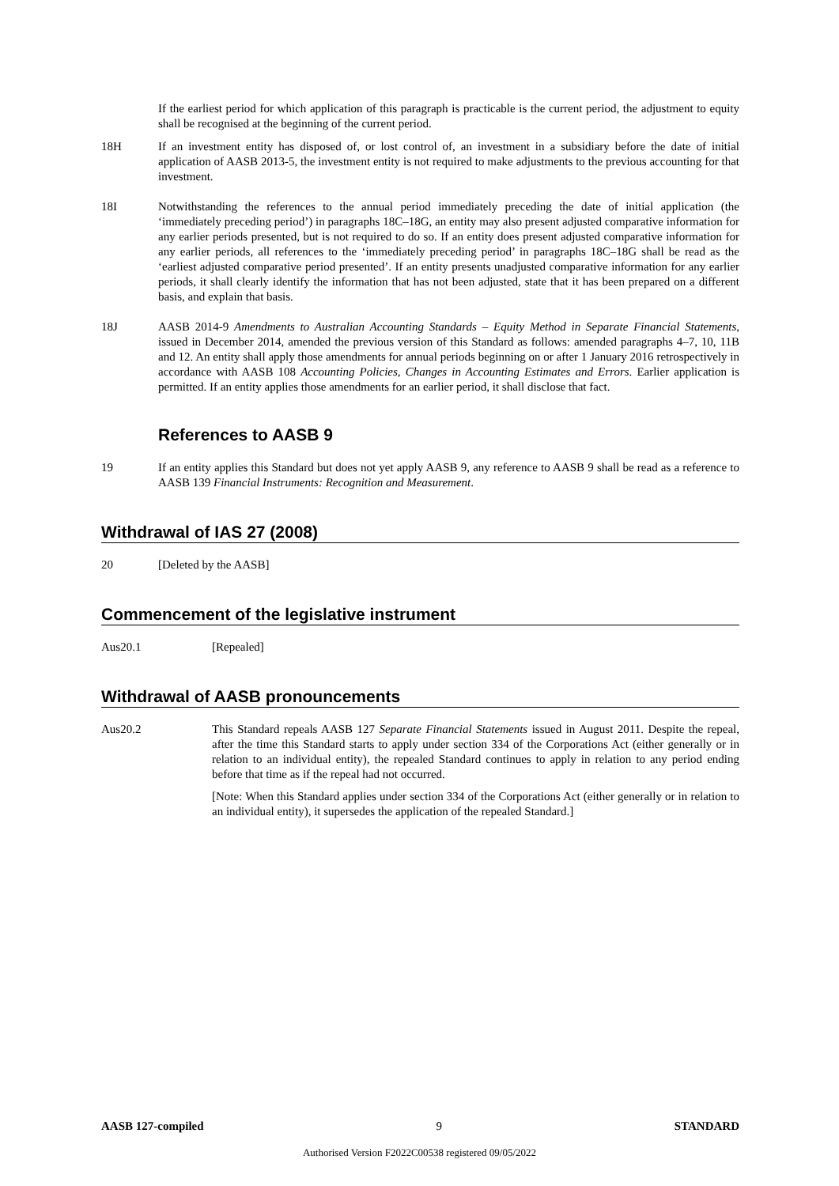If the earliest period for which application of this paragraph is practicable is the current period, the adjustment to equity shall be recognised at the beginning of the current period.
18H If an investment entity has disposed of, or lost control of, an investment in a subsidiary before the date of initial application of AASB 2013-5, the investment entity is not required to make adjustments to the previous accounting for that investment.
18I Notwithstanding the references to the annual period immediately preceding the date of initial application (the ‘immediately preceding period’) in paragraphs 18C–18G, an entity may also present adjusted comparative information for any earlier periods presented, but is not required to do so. If an entity does present adjusted comparative information for any earlier periods, all references to the ‘immediately preceding period’ in paragraphs 18C–18G shall be read as the ‘earliest adjusted comparative period presented’. If an entity presents unadjusted comparative information for any earlier periods, it shall clearly identify the information that has not been adjusted, state that it has been prepared on a different basis, and explain that basis.
18J AASB 2014-9 Amendments to Australian Accounting Standards – Equity Method in Separate Financial Statements, issued in December 2014, amended the previous version of this Standard as follows: amended paragraphs 4–7, 10, 11B and 12. An entity shall apply those amendments for annual periods beginning on or after 1 January 2016 retrospectively in accordance with AASB 108 Accounting Policies, Changes in Accounting Estimates and Errors. Earlier application is permitted. If an entity applies those amendments for an earlier period, it shall disclose that fact.
References to AASB 9
19 If an entity applies this Standard but does not yet apply AASB 9, any reference to AASB 9 shall be read as a reference to AASB 139 Financial Instruments: Recognition and Measurement.
Withdrawal of IAS 27 (2008)
20 [Deleted by the AASB]
Commencement of the legislative instrument
Aus20.1 [Repealed]
Withdrawal of AASB pronouncements
Aus20.2 This Standard repeals AASB 127 Separate Financial Statements issued in August 2011. Despite the repeal, after the time this Standard starts to apply under section 334 of the Corporations Act (either generally or in relation to an individual entity), the repealed Standard continues to apply in relation to any period ending before that time as if the repeal had not occurred.
[Note: When this Standard applies under section 334 of the Corporations Act (either generally or in relation to an individual entity), it supersedes the application of the repealed Standard.]
AASB 127-compiled 9 STANDARD
Authorised Version F2022C00538 registered 09/05/2022